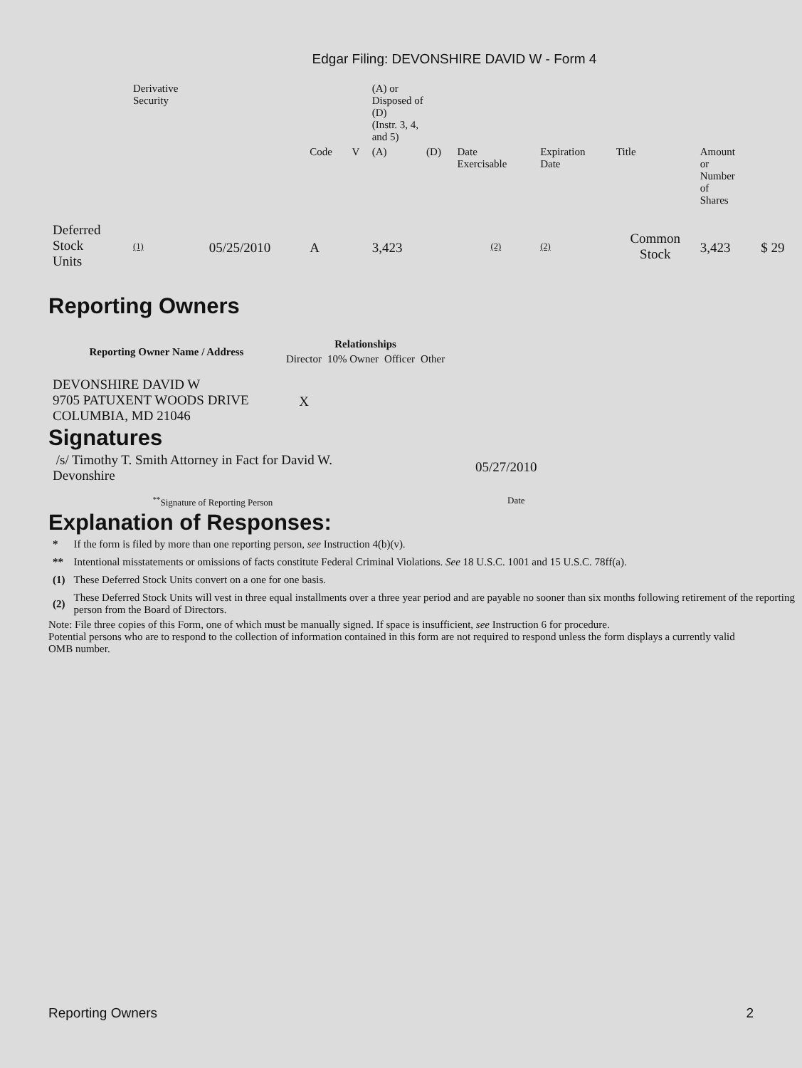Edgar Filing: DEVONSHIRE DAVID W - Form 4
| | Derivative Security | | | | (A) or Disposed of (D) (Instr. 3, 4, and 5) | | | | | | |
| | | | Code | V | (A) | (D) | Date Exercisable | Expiration Date | Title | Amount or Number of Shares | |
| Deferred Stock Units | (1) | 05/25/2010 | A | | 3,423 | | (2) | (2) | Common Stock | 3,423 | $ 29 |
Reporting Owners
| Reporting Owner Name / Address | Relationships | | | |
| --- | --- | --- | --- | --- |
| | Director | 10% Owner | Officer | Other |
| DEVONSHIRE DAVID W 9705 PATUXENT WOODS DRIVE COLUMBIA, MD 21046 | X | | | |
Signatures
| /s/ Timothy T. Smith Attorney in Fact for David W. Devonshire | 05/27/2010 |
| <sup>**</sup> Signature of Reporting Person | Date |
Explanation of Responses:
| * | If the form is filed by more than one reporting person, see Instruction 4(b)(v). |
| ** | Intentional misstatements or omissions of facts constitute Federal Criminal Violations. See 18 U.S.C. 1001 and 15 U.S.C. 78ff(a). |
| (1) | These Deferred Stock Units convert on a one for one basis. |
| (2) | These Deferred Stock Units will vest in three equal installments over a three year period and are payable no sooner than six months following retirement of the reporting person from the Board of Directors. |
Note: File three copies of this Form, one of which must be manually signed. If space is insufficient, see Instruction 6 for procedure.
Potential persons who are to respond to the collection of information contained in this form are not required to respond unless the form displays a currently valid OMB number.
Reporting Owners 2